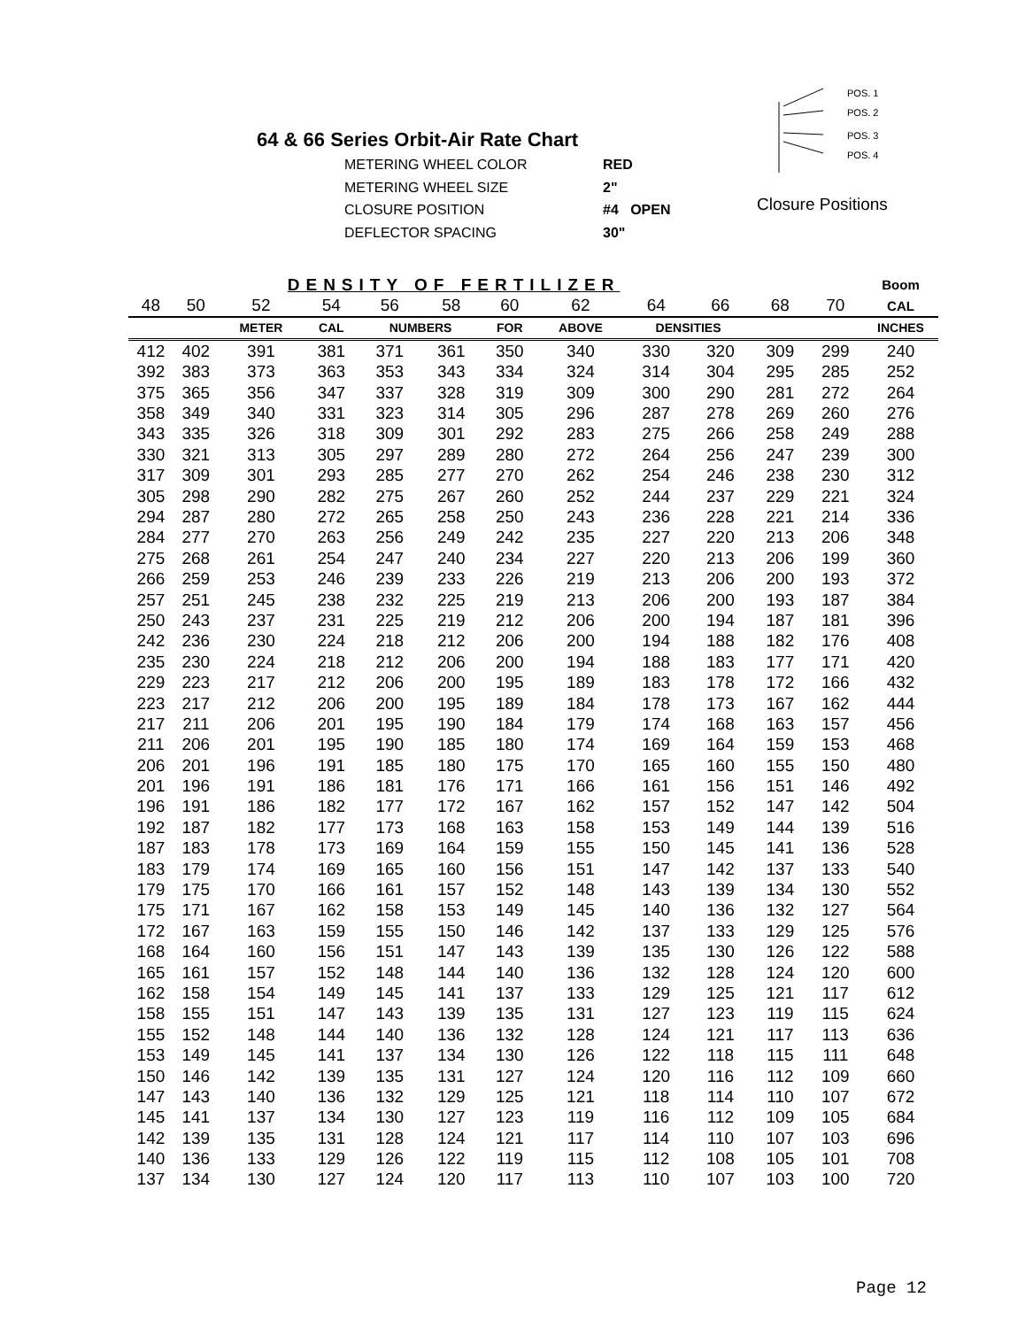64 & 66 Series Orbit-Air Rate Chart
| METERING WHEEL COLOR | RED |
| METERING WHEEL SIZE | 2" |
| CLOSURE POSITION | #4 OPEN |
| DEFLECTOR SPACING | 30" |
POS. 1
POS. 2
POS. 3
POS. 4
Closure Positions
| | | DENSITY OF FERTILIZER | | | | | | | | | | Boom |
| --- | --- | --- | --- | --- | --- | --- | --- | --- | --- | --- | --- | --- |
| 48 | 50 | 52 | 54 | 56 | 58 | 60 | 62 | 64 | 66 | 68 | 70 | CAL |
| | | METER | CAL | NUMBERS | | FOR | ABOVE | DENSITIES | | | | INCHES |
| 412 | 402 | 391 | 381 | 371 | 361 | 350 | 340 | 330 | 320 | 309 | 299 | 240 |
| 392 | 383 | 373 | 363 | 353 | 343 | 334 | 324 | 314 | 304 | 295 | 285 | 252 |
| 375 | 365 | 356 | 347 | 337 | 328 | 319 | 309 | 300 | 290 | 281 | 272 | 264 |
| 358 | 349 | 340 | 331 | 323 | 314 | 305 | 296 | 287 | 278 | 269 | 260 | 276 |
| 343 | 335 | 326 | 318 | 309 | 301 | 292 | 283 | 275 | 266 | 258 | 249 | 288 |
| 330 | 321 | 313 | 305 | 297 | 289 | 280 | 272 | 264 | 256 | 247 | 239 | 300 |
| 317 | 309 | 301 | 293 | 285 | 277 | 270 | 262 | 254 | 246 | 238 | 230 | 312 |
| 305 | 298 | 290 | 282 | 275 | 267 | 260 | 252 | 244 | 237 | 229 | 221 | 324 |
| 294 | 287 | 280 | 272 | 265 | 258 | 250 | 243 | 236 | 228 | 221 | 214 | 336 |
| 284 | 277 | 270 | 263 | 256 | 249 | 242 | 235 | 227 | 220 | 213 | 206 | 348 |
| 275 | 268 | 261 | 254 | 247 | 240 | 234 | 227 | 220 | 213 | 206 | 199 | 360 |
| 266 | 259 | 253 | 246 | 239 | 233 | 226 | 219 | 213 | 206 | 200 | 193 | 372 |
| 257 | 251 | 245 | 238 | 232 | 225 | 219 | 213 | 206 | 200 | 193 | 187 | 384 |
| 250 | 243 | 237 | 231 | 225 | 219 | 212 | 206 | 200 | 194 | 187 | 181 | 396 |
| 242 | 236 | 230 | 224 | 218 | 212 | 206 | 200 | 194 | 188 | 182 | 176 | 408 |
| 235 | 230 | 224 | 218 | 212 | 206 | 200 | 194 | 188 | 183 | 177 | 171 | 420 |
| 229 | 223 | 217 | 212 | 206 | 200 | 195 | 189 | 183 | 178 | 172 | 166 | 432 |
| 223 | 217 | 212 | 206 | 200 | 195 | 189 | 184 | 178 | 173 | 167 | 162 | 444 |
| 217 | 211 | 206 | 201 | 195 | 190 | 184 | 179 | 174 | 168 | 163 | 157 | 456 |
| 211 | 206 | 201 | 195 | 190 | 185 | 180 | 174 | 169 | 164 | 159 | 153 | 468 |
| 206 | 201 | 196 | 191 | 185 | 180 | 175 | 170 | 165 | 160 | 155 | 150 | 480 |
| 201 | 196 | 191 | 186 | 181 | 176 | 171 | 166 | 161 | 156 | 151 | 146 | 492 |
| 196 | 191 | 186 | 182 | 177 | 172 | 167 | 162 | 157 | 152 | 147 | 142 | 504 |
| 192 | 187 | 182 | 177 | 173 | 168 | 163 | 158 | 153 | 149 | 144 | 139 | 516 |
| 187 | 183 | 178 | 173 | 169 | 164 | 159 | 155 | 150 | 145 | 141 | 136 | 528 |
| 183 | 179 | 174 | 169 | 165 | 160 | 156 | 151 | 147 | 142 | 137 | 133 | 540 |
| 179 | 175 | 170 | 166 | 161 | 157 | 152 | 148 | 143 | 139 | 134 | 130 | 552 |
| 175 | 171 | 167 | 162 | 158 | 153 | 149 | 145 | 140 | 136 | 132 | 127 | 564 |
| 172 | 167 | 163 | 159 | 155 | 150 | 146 | 142 | 137 | 133 | 129 | 125 | 576 |
| 168 | 164 | 160 | 156 | 151 | 147 | 143 | 139 | 135 | 130 | 126 | 122 | 588 |
| 165 | 161 | 157 | 152 | 148 | 144 | 140 | 136 | 132 | 128 | 124 | 120 | 600 |
| 162 | 158 | 154 | 149 | 145 | 141 | 137 | 133 | 129 | 125 | 121 | 117 | 612 |
| 158 | 155 | 151 | 147 | 143 | 139 | 135 | 131 | 127 | 123 | 119 | 115 | 624 |
| 155 | 152 | 148 | 144 | 140 | 136 | 132 | 128 | 124 | 121 | 117 | 113 | 636 |
| 153 | 149 | 145 | 141 | 137 | 134 | 130 | 126 | 122 | 118 | 115 | 111 | 648 |
| 150 | 146 | 142 | 139 | 135 | 131 | 127 | 124 | 120 | 116 | 112 | 109 | 660 |
| 147 | 143 | 140 | 136 | 132 | 129 | 125 | 121 | 118 | 114 | 110 | 107 | 672 |
| 145 | 141 | 137 | 134 | 130 | 127 | 123 | 119 | 116 | 112 | 109 | 105 | 684 |
| 142 | 139 | 135 | 131 | 128 | 124 | 121 | 117 | 114 | 110 | 107 | 103 | 696 |
| 140 | 136 | 133 | 129 | 126 | 122 | 119 | 115 | 112 | 108 | 105 | 101 | 708 |
| 137 | 134 | 130 | 127 | 124 | 120 | 117 | 113 | 110 | 107 | 103 | 100 | 720 |
Page 12